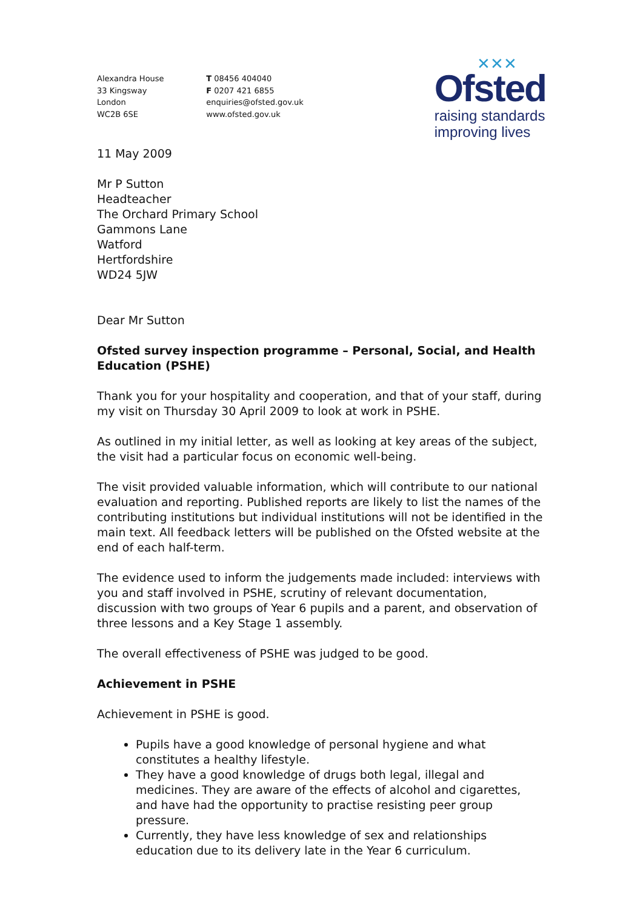Alexandra House
33 Kingsway
London
WC2B 6SE
T 08456 404040
F 0207 421 6855
enquiries@ofsted.gov.uk
www.ofsted.gov.uk
✕✕✕
Ofsted
raising standards
improving lives
11 May 2009
Mr P Sutton
Headteacher
The Orchard Primary School
Gammons Lane
Watford
Hertfordshire
WD24 5JW
Dear Mr Sutton
Ofsted survey inspection programme – Personal, Social, and Health Education (PSHE)
Thank you for your hospitality and cooperation, and that of your staff, during my visit on Thursday 30 April 2009 to look at work in PSHE.
As outlined in my initial letter, as well as looking at key areas of the subject, the visit had a particular focus on economic well-being.
The visit provided valuable information, which will contribute to our national evaluation and reporting. Published reports are likely to list the names of the contributing institutions but individual institutions will not be identified in the main text. All feedback letters will be published on the Ofsted website at the end of each half-term.
The evidence used to inform the judgements made included: interviews with you and staff involved in PSHE, scrutiny of relevant documentation, discussion with two groups of Year 6 pupils and a parent, and observation of three lessons and a Key Stage 1 assembly.
The overall effectiveness of PSHE was judged to be good.
Achievement in PSHE
Achievement in PSHE is good.
Pupils have a good knowledge of personal hygiene and what constitutes a healthy lifestyle.
They have a good knowledge of drugs both legal, illegal and medicines. They are aware of the effects of alcohol and cigarettes, and have had the opportunity to practise resisting peer group pressure.
Currently, they have less knowledge of sex and relationships education due to its delivery late in the Year 6 curriculum.